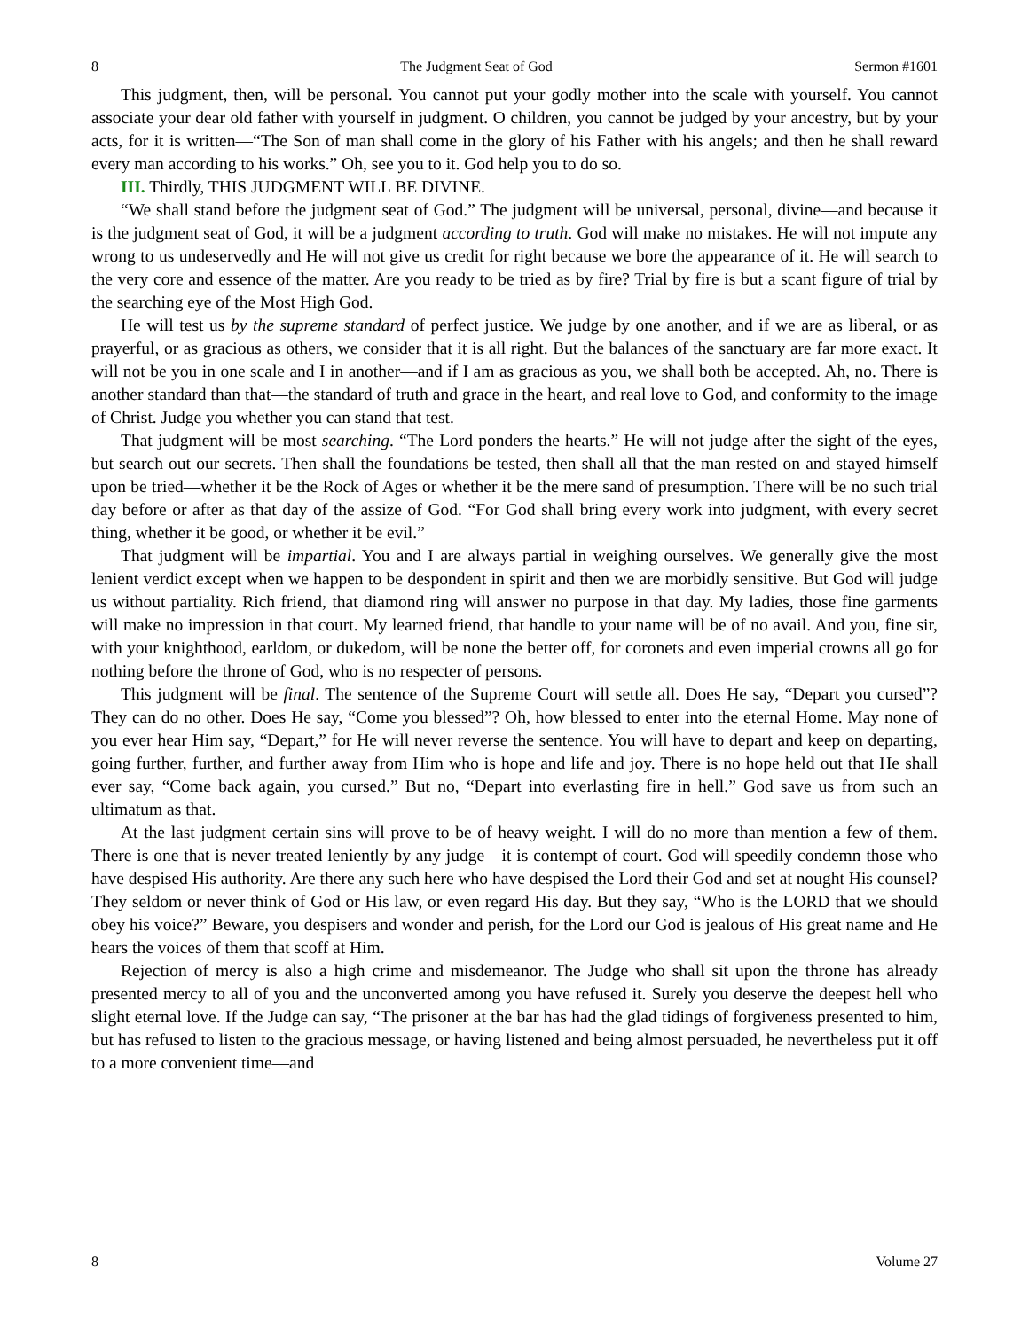8 The Judgment Seat of God Sermon #1601
This judgment, then, will be personal. You cannot put your godly mother into the scale with yourself. You cannot associate your dear old father with yourself in judgment. O children, you cannot be judged by your ancestry, but by your acts, for it is written—“The Son of man shall come in the glory of his Father with his angels; and then he shall reward every man according to his works.” Oh, see you to it. God help you to do so.
III. Thirdly, THIS JUDGMENT WILL BE DIVINE.
“We shall stand before the judgment seat of God.” The judgment will be universal, personal, divine—and because it is the judgment seat of God, it will be a judgment according to truth. God will make no mistakes. He will not impute any wrong to us undeservedly and He will not give us credit for right because we bore the appearance of it. He will search to the very core and essence of the matter. Are you ready to be tried as by fire? Trial by fire is but a scant figure of trial by the searching eye of the Most High God.
He will test us by the supreme standard of perfect justice. We judge by one another, and if we are as liberal, or as prayerful, or as gracious as others, we consider that it is all right. But the balances of the sanctuary are far more exact. It will not be you in one scale and I in another—and if I am as gracious as you, we shall both be accepted. Ah, no. There is another standard than that—the standard of truth and grace in the heart, and real love to God, and conformity to the image of Christ. Judge you whether you can stand that test.
That judgment will be most searching. “The Lord ponders the hearts.” He will not judge after the sight of the eyes, but search out our secrets. Then shall the foundations be tested, then shall all that the man rested on and stayed himself upon be tried—whether it be the Rock of Ages or whether it be the mere sand of presumption. There will be no such trial day before or after as that day of the assize of God. “For God shall bring every work into judgment, with every secret thing, whether it be good, or whether it be evil.”
That judgment will be impartial. You and I are always partial in weighing ourselves. We generally give the most lenient verdict except when we happen to be despondent in spirit and then we are morbidly sensitive. But God will judge us without partiality. Rich friend, that diamond ring will answer no purpose in that day. My ladies, those fine garments will make no impression in that court. My learned friend, that handle to your name will be of no avail. And you, fine sir, with your knighthood, earldom, or dukedom, will be none the better off, for coronets and even imperial crowns all go for nothing before the throne of God, who is no respecter of persons.
This judgment will be final. The sentence of the Supreme Court will settle all. Does He say, “Depart you cursed”? They can do no other. Does He say, “Come you blessed”? Oh, how blessed to enter into the eternal Home. May none of you ever hear Him say, “Depart,” for He will never reverse the sentence. You will have to depart and keep on departing, going further, further, and further away from Him who is hope and life and joy. There is no hope held out that He shall ever say, “Come back again, you cursed.” But no, “Depart into everlasting fire in hell.” God save us from such an ultimatum as that.
At the last judgment certain sins will prove to be of heavy weight. I will do no more than mention a few of them. There is one that is never treated leniently by any judge—it is contempt of court. God will speedily condemn those who have despised His authority. Are there any such here who have despised the Lord their God and set at nought His counsel? They seldom or never think of God or His law, or even regard His day. But they say, “Who is the LORD that we should obey his voice?” Beware, you despisers and wonder and perish, for the Lord our God is jealous of His great name and He hears the voices of them that scoff at Him.
Rejection of mercy is also a high crime and misdemeanor. The Judge who shall sit upon the throne has already presented mercy to all of you and the unconverted among you have refused it. Surely you deserve the deepest hell who slight eternal love. If the Judge can say, “The prisoner at the bar has had the glad tidings of forgiveness presented to him, but has refused to listen to the gracious message, or having listened and being almost persuaded, he nevertheless put it off to a more convenient time—and
8 Volume 27